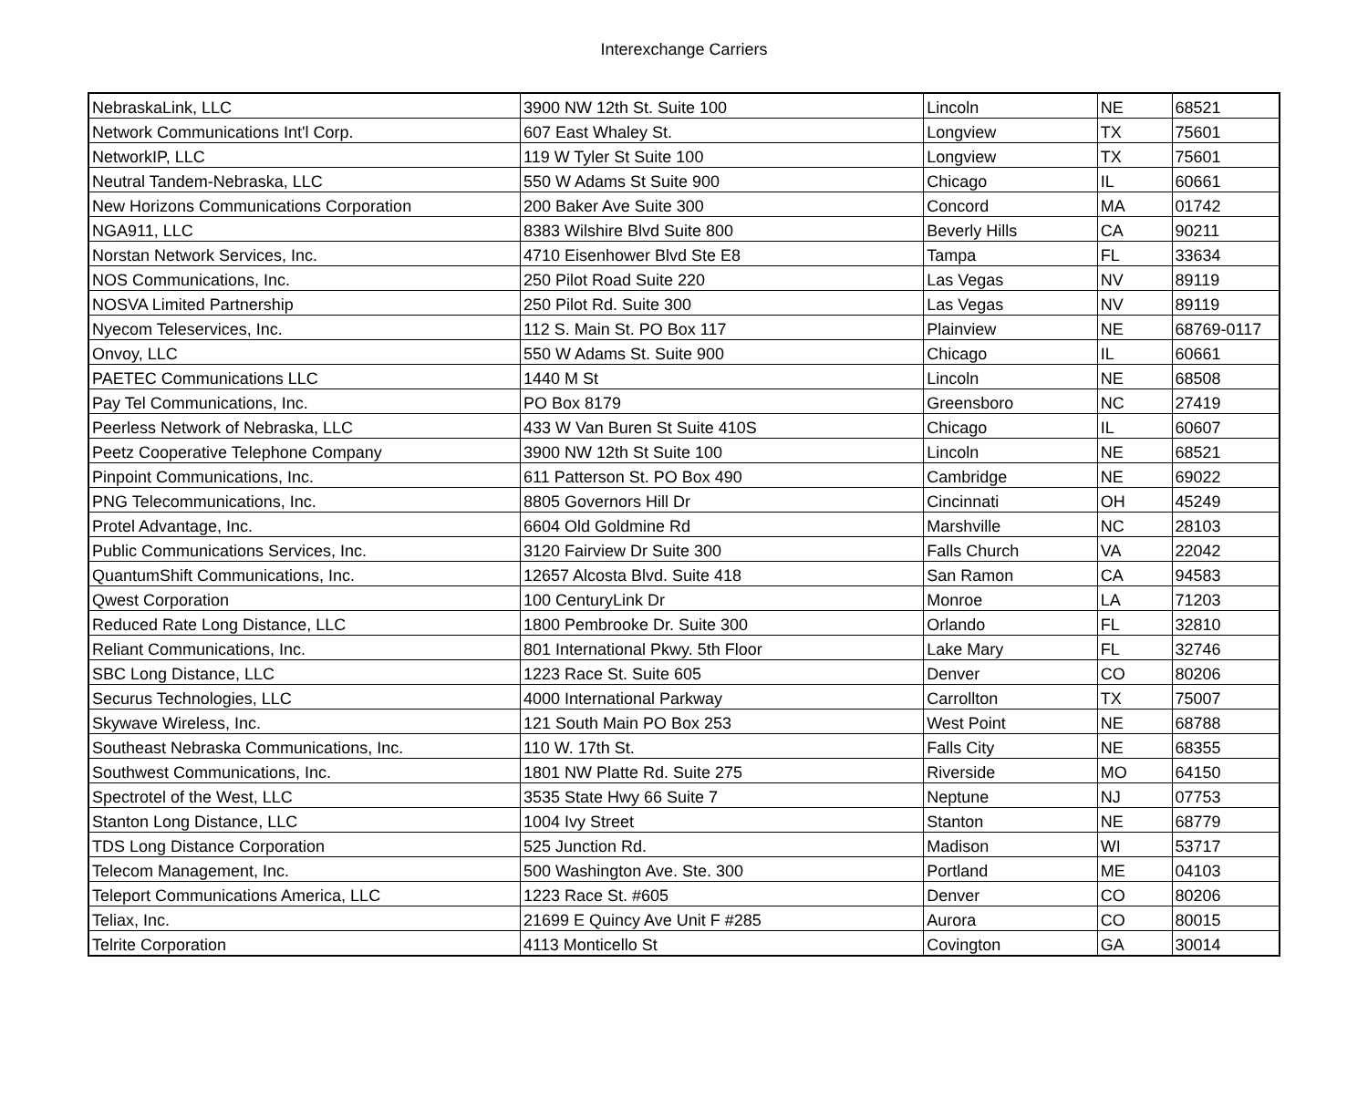Interexchange Carriers
| NebraskaLink, LLC | 3900 NW 12th St. Suite 100 | Lincoln | NE | 68521 |
| Network Communications Int'l Corp. | 607 East Whaley St. | Longview | TX | 75601 |
| NetworkIP, LLC | 119 W Tyler St Suite 100 | Longview | TX | 75601 |
| Neutral Tandem-Nebraska, LLC | 550 W Adams St Suite 900 | Chicago | IL | 60661 |
| New Horizons Communications Corporation | 200 Baker Ave Suite 300 | Concord | MA | 01742 |
| NGA911, LLC | 8383 Wilshire Blvd Suite 800 | Beverly Hills | CA | 90211 |
| Norstan Network Services, Inc. | 4710 Eisenhower Blvd Ste E8 | Tampa | FL | 33634 |
| NOS Communications, Inc. | 250 Pilot Road Suite 220 | Las Vegas | NV | 89119 |
| NOSVA Limited Partnership | 250 Pilot Rd. Suite 300 | Las Vegas | NV | 89119 |
| Nyecom Teleservices, Inc. | 112 S. Main St. PO Box 117 | Plainview | NE | 68769-0117 |
| Onvoy, LLC | 550 W Adams St. Suite 900 | Chicago | IL | 60661 |
| PAETEC Communications LLC | 1440 M St | Lincoln | NE | 68508 |
| Pay Tel Communications, Inc. | PO Box 8179 | Greensboro | NC | 27419 |
| Peerless Network of Nebraska, LLC | 433 W Van Buren St Suite 410S | Chicago | IL | 60607 |
| Peetz Cooperative Telephone Company | 3900 NW 12th St Suite 100 | Lincoln | NE | 68521 |
| Pinpoint Communications, Inc. | 611 Patterson St. PO Box 490 | Cambridge | NE | 69022 |
| PNG Telecommunications, Inc. | 8805 Governors Hill Dr | Cincinnati | OH | 45249 |
| Protel Advantage, Inc. | 6604 Old Goldmine Rd | Marshville | NC | 28103 |
| Public Communications Services, Inc. | 3120 Fairview Dr Suite 300 | Falls Church | VA | 22042 |
| QuantumShift Communications, Inc. | 12657 Alcosta Blvd. Suite 418 | San Ramon | CA | 94583 |
| Qwest Corporation | 100 CenturyLink Dr | Monroe | LA | 71203 |
| Reduced Rate Long Distance, LLC | 1800 Pembrooke Dr. Suite 300 | Orlando | FL | 32810 |
| Reliant Communications, Inc. | 801 International Pkwy. 5th Floor | Lake Mary | FL | 32746 |
| SBC Long Distance, LLC | 1223 Race St. Suite 605 | Denver | CO | 80206 |
| Securus Technologies, LLC | 4000 International Parkway | Carrollton | TX | 75007 |
| Skywave Wireless, Inc. | 121 South Main PO Box 253 | West Point | NE | 68788 |
| Southeast Nebraska Communications, Inc. | 110 W. 17th St. | Falls City | NE | 68355 |
| Southwest Communications, Inc. | 1801 NW Platte Rd. Suite 275 | Riverside | MO | 64150 |
| Spectrotel of the West, LLC | 3535 State Hwy 66 Suite 7 | Neptune | NJ | 07753 |
| Stanton Long Distance, LLC | 1004 Ivy Street | Stanton | NE | 68779 |
| TDS Long Distance Corporation | 525 Junction Rd. | Madison | WI | 53717 |
| Telecom Management, Inc. | 500 Washington Ave. Ste. 300 | Portland | ME | 04103 |
| Teleport Communications America, LLC | 1223 Race St. #605 | Denver | CO | 80206 |
| Teliax, Inc. | 21699 E Quincy Ave Unit F #285 | Aurora | CO | 80015 |
| Telrite Corporation | 4113 Monticello St | Covington | GA | 30014 |